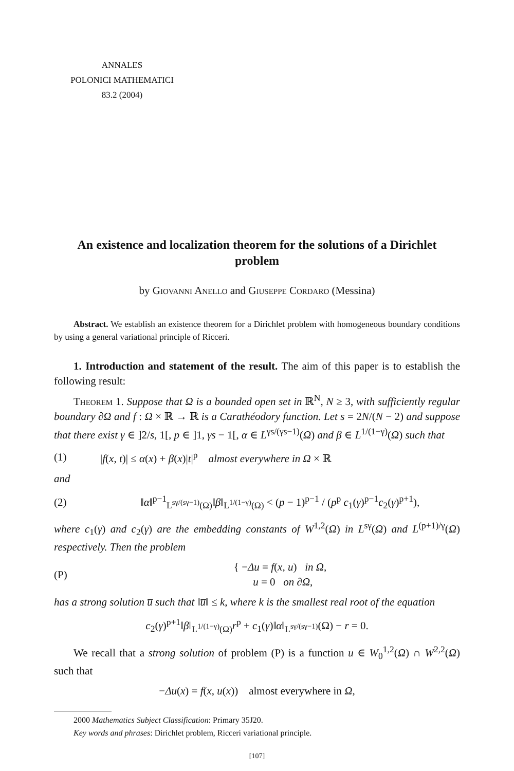ANNALES
POLONICI MATHEMATICI
83.2 (2004)
An existence and localization theorem for the solutions of a Dirichlet problem
by Giovanni Anello and Giuseppe Cordaro (Messina)
Abstract. We establish an existence theorem for a Dirichlet problem with homogeneous boundary conditions by using a general variational principle of Ricceri.
1. Introduction and statement of the result. The aim of this paper is to establish the following result:
Theorem 1. Suppose that Ω is a bounded open set in ℝ<sup>N</sup>, N ≥ 3, with sufficiently regular boundary ∂Ω and f : Ω × ℝ → ℝ is a Carathéodory function. Let s = 2N/(N − 2) and suppose that there exist γ ∈ ]2/s, 1[, p ∈ ]1, γs − 1[, α ∈ L<sup>γs/(γs−1)</sup>(Ω) and β ∈ L<sup>1/(1−γ)</sup>(Ω) such that
(1) |f(x, t)| ≤ α(x) + β(x)|t|<sup>p</sup> almost everywhere in Ω × ℝ
and
(2) ‖α‖<sup>p−1</sup><sub>L<sup>sγ/(sγ−1)</sup>(Ω)</sub>‖β‖<sub>L<sup>1/(1−γ)</sup>(Ω)</sub> < (p − 1)<sup>p−1</sup> / (p<sup>p</sup> c<sub>1</sub>(γ)<sup>p−1</sup>c<sub>2</sub>(γ)<sup>p+1</sup>),
where c<sub>1</sub>(γ) and c<sub>2</sub>(γ) are the embedding constants of W<sup>1,2</sup>(Ω) in L<sup>sγ</sup>(Ω) and L<sup>(p+1)/γ</sup>(Ω) respectively. Then the problem
(P) { −Δu = f(x, u) in Ω,
u = 0 on ∂Ω,
has a strong solution u̅ such that ‖u̅‖ ≤ k, where k is the smallest real root of the equation
c<sub>2</sub>(γ)<sup>p+1</sup>‖β‖<sub>L<sup>1/(1−γ)</sup>(Ω)</sub>r<sup>p</sup> + c<sub>1</sub>(γ)‖α‖<sub>L<sup>sγ/(sγ−1)</sup></sub>(Ω) − r = 0.
We recall that a strong solution of problem (P) is a function u ∈ W<sub>0</sub><sup>1,2</sup>(Ω) ∩ W<sup>2,2</sup>(Ω) such that
−Δu(x) = f(x, u(x)) almost everywhere in Ω,
2000 Mathematics Subject Classification: Primary 35J20.
Key words and phrases: Dirichlet problem, Ricceri variational principle.
[107]